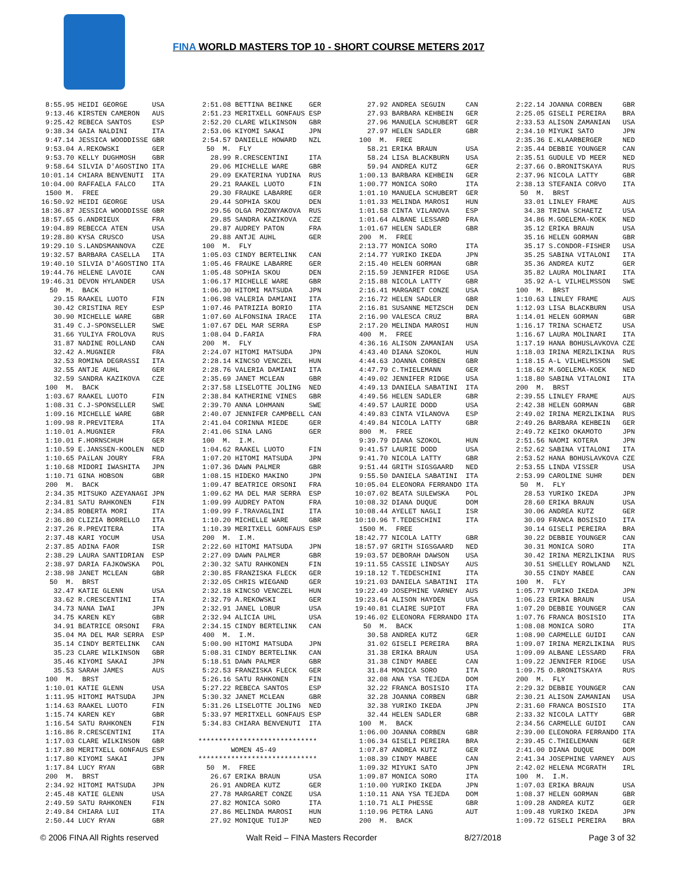FINA WORLD MASTERS TOP 10 - SHORT COURSE METERS 2017
 8:55.95 HEIDI GEORGE      USA
 9:13.46 KIRSTEN CAMERON   AUS
 9:25.42 REBECA SANTOS     ESP
 9:38.34 GAIA NALDINI      ITA
 9:47.14 JESSICA WOODDISSE GBR
 9:53.04 A.REKOWSKI        GER
 9:53.70 KELLY DUGHMOSH    GBR
 9:58.64 SILVIA D'AGOSTINO ITA
10:01.14 CHIARA BENVENUTI  ITA
10:04.00 RAFFAELA FALCO    ITA
 1500 M.  FREE
16:50.92 HEIDI GEORGE      USA
18:36.87 JESSICA WOODDISSE GBR
18:57.65 G.ANDRIEUX        FRA
19:04.89 REBECCA ATEN      USA
19:28.80 KYSA CRUSCO       USA
19:29.10 S.LANDSMANNOVA    CZE
19:32.57 BARBARA CASELLA   ITA
19:40.10 SILVIA D'AGOSTINO ITA
19:44.76 HELENE LAVOIE     CAN
19:46.31 DEVON HYLANDER    USA
  50  M.  BACK
   29.15 RAAKEL LUOTO      FIN
   30.42 CRISTINA REY      ESP
   30.90 MICHELLE WARE     GBR
   31.49 C.J-SPONSELLER    SWE
   31.66 YULIYA FROLOVA    RUS
   31.87 NADINE ROLLAND    CAN
   32.42 A.MUGNIER         FRA
   32.53 ROMINA DEGRASSI   ITA
   32.55 ANTJE AUHL        GER
   32.59 SANDRA KAZIKOVA   CZE
 100  M.  BACK
 1:03.67 RAAKEL LUOTO      FIN
 1:08.31 C.J-SPONSELLER    SWE
 1:09.16 MICHELLE WARE     GBR
 1:09.98 R.PREVITERA       ITA
 1:10.01 A.MUGNIER         FRA
 1:10.01 F.HORNSCHUH       GER
 1:10.59 E.JANSSEN-KOOLEN  NED
 1:10.65 PAïLAN JOURY      FRA
 1:10.68 MIDORI IWASHITA   JPN
 1:10.71 GINA HOBSON       GBR
 200  M.  BACK
 2:34.35 MITSUKO AZEYANAGI JPN
 2:34.81 SATU RAHKONEN     FIN
 2:34.85 ROBERTA MORI      ITA
 2:36.80 CLIZIA BORRELLO   ITA
 2:37.26 R.PREVITERA       ITA
 2:37.48 KARI YOCUM        USA
 2:37.85 ADINA FAOR        ISR
 2:38.29 LAURA SANTIDRIAN  ESP
 2:38.97 DARIA FAJKOWSKA   POL
 2:38.98 JANET MCLEAN      GBR
  50  M.  BRST
   32.47 KATIE GLENN       USA
   33.62 R.CRESCENTINI     ITA
   34.73 NANA IWAI         JPN
   34.75 KAREN KEY         GBR
   34.91 BEATRICE ORSONI   FRA
   35.04 MA DEL MAR SERRA  ESP
   35.14 CINDY BERTELINK   CAN
   35.23 CLARE WILKINSON   GBR
   35.46 KIYOMI SAKAI      JPN
   35.53 SARAH JAMES       AUS
 100  M.  BRST
 1:10.01 KATIE GLENN       USA
 1:11.95 HITOMI MATSUDA    JPN
 1:14.63 RAAKEL LUOTO      FIN
 1:15.74 KAREN KEY         GBR
 1:16.54 SATU RAHKONEN     FIN
 1:16.86 R.CRESCENTINI     ITA
 1:17.03 CLARE WILKINSON   GBR
 1:17.80 MERITXELL GONFAUS ESP
 1:17.80 KIYOMI SAKAI      JPN
 1:17.84 LUCY RYAN         GBR
 200  M.  BRST
 2:34.92 HITOMI MATSUDA    JPN
 2:45.48 KATIE GLENN       USA
 2:49.59 SATU RAHKONEN     FIN
 2:49.84 CHIARA LUI        ITA
 2:50.44 LUCY RYAN         GBR
 2:51.08 BETTINA BEINKE    GER
 2:51.23 MERITXELL GONFAUS ESP
 2:52.20 CLARE WILKINSON   GBR
 2:53.06 KIYOMI SAKAI      JPN
 2:54.57 DANIELLE HOWARD   NZL
  50  M.  FLY
   28.99 R.CRESCENTINI     ITA
   29.06 MICHELLE WARE     GBR
   29.09 EKATERINA YUDINA  RUS
   29.21 RAAKEL LUOTO      FIN
   29.30 FRAUKE LABARRE    GER
   29.44 SOPHIA SKOU       DEN
   29.56 OLGA POZDNYAKOVA  RUS
   29.85 SANDRA KAZIKOVA   CZE
   29.87 AUDREY PATON      FRA
   29.88 ANTJE AUHL        GER
 100  M.  FLY
 1:05.03 CINDY BERTELINK   CAN
 1:05.46 FRAUKE LABARRE    GER
 1:05.48 SOPHIA SKOU       DEN
 1:06.17 MICHELLE WARE     GBR
 1:06.30 HITOMI MATSUDA    JPN
 1:06.98 VALERIA DAMIANI   ITA
 1:07.46 PATRIZIA BORIO    ITA
 1:07.60 ALFONSINA IRACE   ITA
 1:07.67 DEL MAR SERRA     ESP
 1:08.04 D.FARIA           FRA
 200  M.  FLY
 2:24.07 HITOMI MATSUDA    JPN
 2:28.14 KINCSO VENCZEL    HUN
 2:28.76 VALERIA DAMIANI   ITA
 2:35.69 JANET MCLEAN      GBR
 2:37.58 LISELOTTE JOLING  NED
 2:38.84 KATHERINE VINES   GBR
 2:39.70 ANNA LOHMANN      SWE
 2:40.07 JENNIFER CAMPBELL CAN
 2:41.04 CORINNA MIEDE     GER
 2:41.06 SINA LANG         GER
 100  M.  I.M.
 1:04.62 RAAKEL LUOTO      FIN
 1:07.20 HITOMI MATSUDA    JPN
 1:07.36 DAWN PALMER       GBR
 1:08.15 HIDEKO MAKINO     JPN
 1:09.47 BEATRICE ORSONI   FRA
 1:09.62 MA DEL MAR SERRA  ESP
 1:09.99 AUDREY PATON      FRA
 1:09.99 F.TRAVAGLINI      ITA
 1:10.20 MICHELLE WARE     GBR
 1:10.39 MERITXELL GONFAUS ESP
 200  M.  I.M.
 2:22.60 HITOMI MATSUDA    JPN
 2:27.09 DAWN PALMER       GBR
 2:30.32 SATU RAHKONEN     FIN
 2:30.85 FRANZISKA FLECK   GER
 2:32.05 CHRIS WIEGAND     GER
 2:32.18 KINCSO VENCZEL    HUN
 2:32.79 A.REKOWSKI        GER
 2:32.91 JANEL LOBUR       USA
 2:32.94 ALICIA UHL        USA
 2:34.15 CINDY BERTELINK   CAN
 400  M.  I.M.
 5:00.90 HITOMI MATSUDA    JPN
 5:08.31 CINDY BERTELINK   CAN
 5:18.51 DAWN PALMER       GBR
 5:22.53 FRANZISKA FLECK   GER
 5:26.16 SATU RAHKONEN     FIN
 5:27.22 REBECA SANTOS     ESP
 5:30.32 JANET MCLEAN      GBR
 5:31.26 LISELOTTE JOLING  NED
 5:33.97 MERITXELL GONFAUS ESP
 5:34.83 CHIARA BENVENUTI  ITA

*****************************
        WOMEN 45-49
*****************************
  50  M.  FREE
   26.67 ERIKA BRAUN       USA
   26.91 ANDREA KUTZ       GER
   27.78 MARGARET CONZE    USA
   27.82 MONICA SORO       ITA
   27.86 MELINDA MAROSI    HUN
   27.92 MONIQUE TUIJP     NED
   27.92 ANDREA SEGUIN     CAN
   27.93 BARBARA KEHBEIN   GER
   27.96 MANUELA SCHUBERT  GER
   27.97 HELEN SADLER      GBR
 100  M.  FREE
   58.21 ERIKA BRAUN       USA
   58.24 LISA BLACKBURN    USA
   59.94 ANDREA KUTZ       GER
 1:00.13 BARBARA KEHBEIN   GER
 1:00.77 MONICA SORO       ITA
 1:01.10 MANUELA SCHUBERT  GER
 1:01.33 MELINDA MAROSI    HUN
 1:01.58 CINTA VILANOVA    ESP
 1:01.64 ALBANE LESSARD    FRA
 1:01.67 HELEN SADLER      GBR
 200  M.  FREE
 2:13.77 MONICA SORO       ITA
 2:14.77 YURIKO IKEDA      JPN
 2:15.40 HELEN GORMAN      GBR
 2:15.59 JENNIFER RIDGE    USA
 2:15.88 NICOLA LATTY      GBR
 2:16.41 MARGARET CONZE    USA
 2:16.72 HELEN SADLER      GBR
 2:16.81 SUSANNE METZSCH   DEN
 2:16.90 VALESCA CRUZ      BRA
 2:17.20 MELINDA MAROSI    HUN
 400  M.  FREE
 4:36.16 ALISON ZAMANIAN   USA
 4:43.40 DIANA SZOKOL      HUN
 4:44.63 JOANNA CORBEN     GBR
 4:47.79 C.THIELEMANN      GER
 4:49.02 JENNIFER RIDGE    USA
 4:49.13 DANIELA SABATINI  ITA
 4:49.56 HELEN SADLER      GBR
 4:49.57 LAURIE DODD       USA
 4:49.83 CINTA VILANOVA    ESP
 4:49.84 NICOLA LATTY      GBR
 800  M.  FREE
 9:39.79 DIANA SZOKOL      HUN
 9:41.57 LAURIE DODD       USA
 9:41.70 NICOLA LATTY      GBR
 9:51.44 GRITH SIGSGAARD   NED
 9:55.50 DANIELA SABATINI  ITA
10:05.04 ELEONORA FERRANDO ITA
10:07.02 BEATA SULEWSKA    POL
10:08.32 DIANA DUQUE       DOM
10:08.44 AYELET NAGLI      ISR
10:10.96 T.TEDESCHINI      ITA
 1500 M.  FREE
18:42.77 NICOLA LATTY      GBR
18:57.97 GRITH SIGSGAARD   NED
19:03.57 DEBORAH DAWSON    USA
19:11.55 CASSIE LINDSAY    AUS
19:18.12 T.TEDESCHINI      ITA
19:21.03 DANIELA SABATINI  ITA
19:22.49 JOSEPHINE VARNEY  AUS
19:23.64 ALISON HAYDEN     USA
19:40.81 CLAIRE SUPIOT     FRA
19:46.02 ELEONORA FERRANDO ITA
  50  M.  BACK
   30.58 ANDREA KUTZ       GER
   31.02 GISELI PEREIRA    BRA
   31.38 ERIKA BRAUN       USA
   31.38 CINDY MABEE       CAN
   31.84 MONICA SORO       ITA
   32.08 ANA YSA TEJEDA    DOM
   32.22 FRANCA BOSISIO    ITA
   32.28 JOANNA CORBEN     GBR
   32.38 YURIKO IKEDA      JPN
   32.44 HELEN SADLER      GBR
 100  M.  BACK
 1:06.00 JOANNA CORBEN     GBR
 1:06.34 GISELI PEREIRA    BRA
 1:07.87 ANDREA KUTZ       GER
 1:08.39 CINDY MABEE       CAN
 1:09.32 MIYUKI SATO       JPN
 1:09.87 MONICA SORO       ITA
 1:10.00 YURIKO IKEDA      JPN
 1:10.11 ANA YSA TEJEDA    DOM
 1:10.71 ALI PHESSE        GBR
 1:10.96 PETRA LANG        AUT
 200  M.  BACK
 2:22.14 JOANNA CORBEN     GBR
 2:25.05 GISELI PEREIRA    BRA
 2:33.53 ALISON ZAMANIAN   USA
 2:34.10 MIYUKI SATO       JPN
 2:35.36 E.KLAARBERGER     NED
 2:35.44 DEBBIE YOUNGER    CAN
 2:35.51 GUDULE VD MEER    NED
 2:37.66 O.BRONITSKAYA     RUS
 2:37.96 NICOLA LATTY      GBR
 2:38.13 STEFANIA CORVO    ITA
  50  M.  BRST
   33.01 LINLEY FRAME      AUS
   34.38 TRINA SCHAETZ     USA
   34.86 M.GOELEMA-KOEK    NED
   35.12 ERIKA BRAUN       USA
   35.16 HELEN GORMAN      GBR
   35.17 S.CONDOR-FISHER   USA
   35.25 SABINA VITALONI   ITA
   35.36 ANDREA KUTZ       GER
   35.82 LAURA MOLINARI    ITA
   35.92 A-L VILHELMSSON   SWE
 100  M.  BRST
 1:10.63 LINLEY FRAME      AUS
 1:12.93 LISA BLACKBURN    USA
 1:14.01 HELEN GORMAN      GBR
 1:16.17 TRINA SCHAETZ     USA
 1:16.67 LAURA MOLINARI    ITA
 1:17.19 HANA BOHUSLAVKOVA CZE
 1:18.03 IRINA MERZLIKINA  RUS
 1:18.15 A-L VILHELMSSON   SWE
 1:18.62 M.GOELEMA-KOEK    NED
 1:18.80 SABINA VITALONI   ITA
 200  M.  BRST
 2:39.55 LINLEY FRAME      AUS
 2:42.38 HELEN GORMAN      GBR
 2:49.02 IRINA MERZLIKINA  RUS
 2:49.26 BARBARA KEHBEIN   GER
 2:49.72 KEIKO OKAMOTO     JPN
 2:51.56 NAOMI KOTERA      JPN
 2:52.62 SABINA VITALONI   ITA
 2:53.52 HANA BOHUSLAVKOVA CZE
 2:53.55 LINDA VISSER      USA
 2:53.99 CAROLINE SUHR     DEN
  50  M.  FLY
   28.53 YURIKO IKEDA      JPN
   28.60 ERIKA BRAUN       USA
   30.06 ANDREA KUTZ       GER
   30.09 FRANCA BOSISIO    ITA
   30.14 GISELI PEREIRA    BRA
   30.22 DEBBIE YOUNGER    CAN
   30.31 MONICA SORO       ITA
   30.42 IRINA MERZLIKINA  RUS
   30.51 SHELLEY ROWLAND   NZL
   30.55 CINDY MABEE       CAN
 100  M.  FLY
 1:05.77 YURIKO IKEDA      JPN
 1:06.23 ERIKA BRAUN       USA
 1:07.20 DEBBIE YOUNGER    CAN
 1:07.76 FRANCA BOSISIO    ITA
 1:08.08 MONICA SORO       ITA
 1:08.90 CARMELLE GUIDI    CAN
 1:09.07 IRINA MERZLIKINA  RUS
 1:09.09 ALBANE LESSARD    FRA
 1:09.22 JENNIFER RIDGE    USA
 1:09.75 O.BRONITSKAYA     RUS
 200  M.  FLY
 2:29.32 DEBBIE YOUNGER    CAN
 2:30.21 ALISON ZAMANIAN   USA
 2:31.60 FRANCA BOSISIO    ITA
 2:33.32 NICOLA LATTY      GBR
 2:34.56 CARMELLE GUIDI    CAN
 2:39.00 ELEONORA FERRANDO ITA
 2:39.45 C.THIELEMANN      GER
 2:41.00 DIANA DUQUE       DOM
 2:41.34 JOSEPHINE VARNEY  AUS
 2:42.02 HELENA MCGRATH    IRL
 100  M.  I.M.
 1:07.03 ERIKA BRAUN       USA
 1:08.37 HELEN GORMAN      GBR
 1:09.28 ANDREA KUTZ       GER
 1:09.48 YURIKO IKEDA      JPN
 1:09.72 GISELI PEREIRA    BRA
© 2006 FINA All Rights reserved Walt Reid – FINA Masters Recorder 8/27/2018 Page 3 of 32